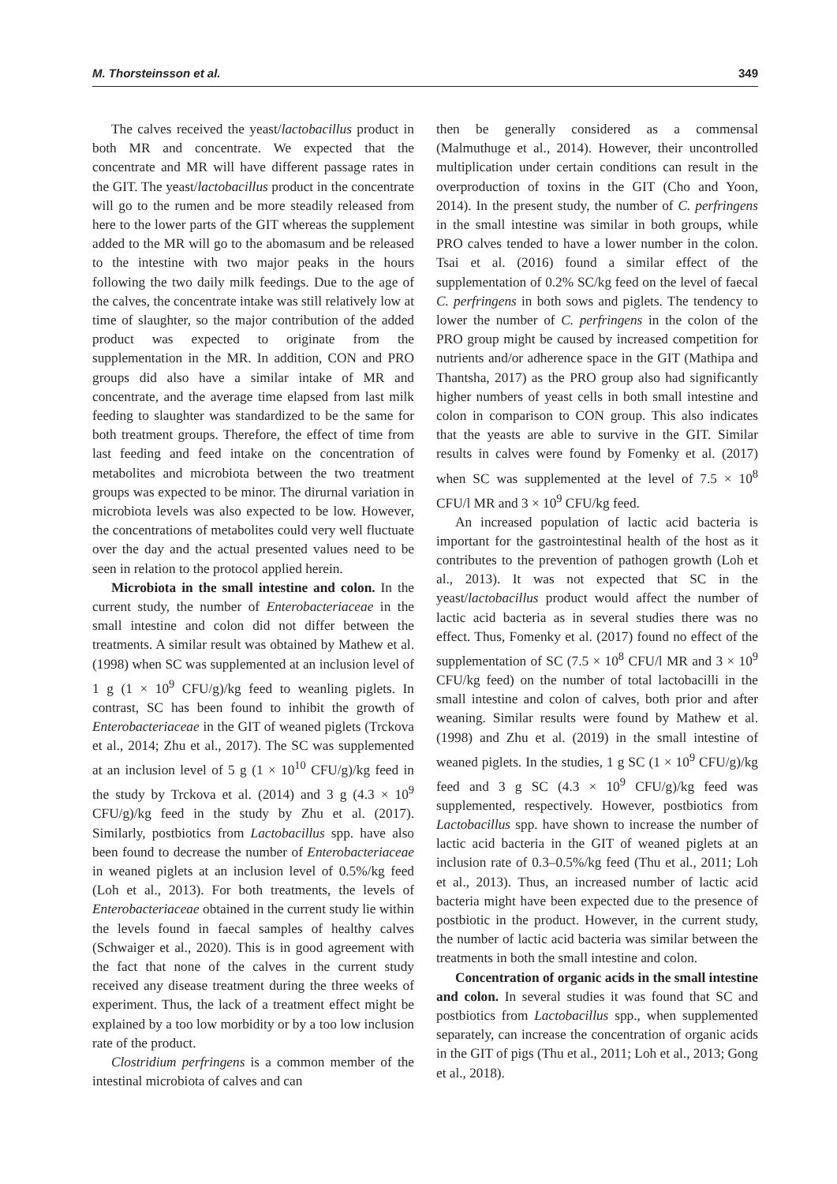M. Thorsteinsson et al. 349
The calves received the yeast/lactobacillus product in both MR and concentrate. We expected that the concentrate and MR will have different passage rates in the GIT. The yeast/lactobacillus product in the concentrate will go to the rumen and be more steadily released from here to the lower parts of the GIT whereas the supplement added to the MR will go to the abomasum and be released to the intestine with two major peaks in the hours following the two daily milk feedings. Due to the age of the calves, the concentrate intake was still relatively low at time of slaughter, so the major contribution of the added product was expected to originate from the supplementation in the MR. In addition, CON and PRO groups did also have a similar intake of MR and concentrate, and the average time elapsed from last milk feeding to slaughter was standardized to be the same for both treatment groups. Therefore, the effect of time from last feeding and feed intake on the concentration of metabolites and microbiota between the two treatment groups was expected to be minor. The dirurnal variation in microbiota levels was also expected to be low. However, the concentrations of metabolites could very well fluctuate over the day and the actual presented values need to be seen in relation to the protocol applied herein.
Microbiota in the small intestine and colon. In the current study, the number of Enterobacteriaceae in the small intestine and colon did not differ between the treatments. A similar result was obtained by Mathew et al. (1998) when SC was supplemented at an inclusion level of 1 g (1 × 10<sup>9</sup> CFU/g)/kg feed to weanling piglets. In contrast, SC has been found to inhibit the growth of Enterobacteriaceae in the GIT of weaned piglets (Trckova et al., 2014; Zhu et al., 2017). The SC was supplemented at an inclusion level of 5 g (1 × 10<sup>10</sup> CFU/g)/kg feed in the study by Trckova et al. (2014) and 3 g (4.3 × 10<sup>9</sup> CFU/g)/kg feed in the study by Zhu et al. (2017). Similarly, postbiotics from Lactobacillus spp. have also been found to decrease the number of Enterobacteriaceae in weaned piglets at an inclusion level of 0.5%/kg feed (Loh et al., 2013). For both treatments, the levels of Enterobacteriaceae obtained in the current study lie within the levels found in faecal samples of healthy calves (Schwaiger et al., 2020). This is in good agreement with the fact that none of the calves in the current study received any disease treatment during the three weeks of experiment. Thus, the lack of a treatment effect might be explained by a too low morbidity or by a too low inclusion rate of the product.
Clostridium perfringens is a common member of the intestinal microbiota of calves and can
then be generally considered as a commensal (Malmuthuge et al., 2014). However, their uncontrolled multiplication under certain conditions can result in the overproduction of toxins in the GIT (Cho and Yoon, 2014). In the present study, the number of C. perfringens in the small intestine was similar in both groups, while PRO calves tended to have a lower number in the colon. Tsai et al. (2016) found a similar effect of the supplementation of 0.2% SC/kg feed on the level of faecal C. perfringens in both sows and piglets. The tendency to lower the number of C. perfringens in the colon of the PRO group might be caused by increased competition for nutrients and/or adherence space in the GIT (Mathipa and Thantsha, 2017) as the PRO group also had significantly higher numbers of yeast cells in both small intestine and colon in comparison to CON group. This also indicates that the yeasts are able to survive in the GIT. Similar results in calves were found by Fomenky et al. (2017) when SC was supplemented at the level of 7.5 × 10<sup>8</sup> CFU/l MR and 3 × 10<sup>9</sup> CFU/kg feed.
An increased population of lactic acid bacteria is important for the gastrointestinal health of the host as it contributes to the prevention of pathogen growth (Loh et al., 2013). It was not expected that SC in the yeast/lactobacillus product would affect the number of lactic acid bacteria as in several studies there was no effect. Thus, Fomenky et al. (2017) found no effect of the supplementation of SC (7.5 × 10<sup>8</sup> CFU/l MR and 3 × 10<sup>9</sup> CFU/kg feed) on the number of total lactobacilli in the small intestine and colon of calves, both prior and after weaning. Similar results were found by Mathew et al. (1998) and Zhu et al. (2019) in the small intestine of weaned piglets. In the studies, 1 g SC (1 × 10<sup>9</sup> CFU/g)/kg feed and 3 g SC (4.3 × 10<sup>9</sup> CFU/g)/kg feed was supplemented, respectively. However, postbiotics from Lactobacillus spp. have shown to increase the number of lactic acid bacteria in the GIT of weaned piglets at an inclusion rate of 0.3–0.5%/kg feed (Thu et al., 2011; Loh et al., 2013). Thus, an increased number of lactic acid bacteria might have been expected due to the presence of postbiotic in the product. However, in the current study, the number of lactic acid bacteria was similar between the treatments in both the small intestine and colon.
Concentration of organic acids in the small intestine and colon. In several studies it was found that SC and postbiotics from Lactobacillus spp., when supplemented separately, can increase the concentration of organic acids in the GIT of pigs (Thu et al., 2011; Loh et al., 2013; Gong et al., 2018).